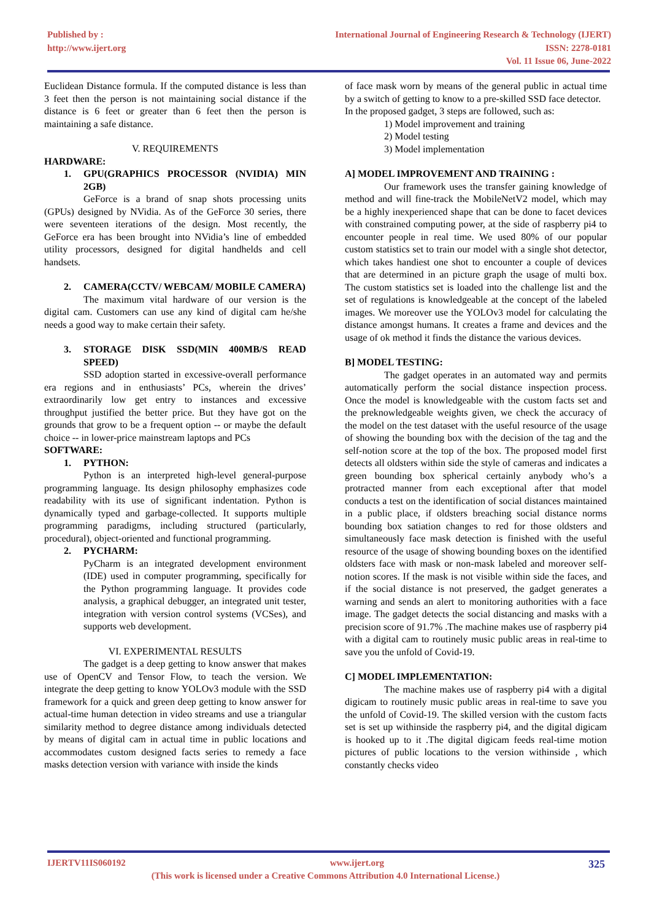Published by :
http://www.ijert.org
International Journal of Engineering Research & Technology (IJERT)
ISSN: 2278-0181
Vol. 11 Issue 06, June-2022
Euclidean Distance formula. If the computed distance is less than 3 feet then the person is not maintaining social distance if the distance is 6 feet or greater than 6 feet then the person is maintaining a safe distance.
V. REQUIREMENTS
HARDWARE:
1. GPU(GRAPHICS PROCESSOR (NVIDIA) MIN 2GB)
GeForce is a brand of snap shots processing units (GPUs) designed by NVidia. As of the GeForce 30 series, there were seventeen iterations of the design. Most recently, the GeForce era has been brought into NVidia’s line of embedded utility processors, designed for digital handhelds and cell handsets.
2. CAMERA(CCTV/ WEBCAM/ MOBILE CAMERA)
The maximum vital hardware of our version is the digital cam. Customers can use any kind of digital cam he/she needs a good way to make certain their safety.
3. STORAGE DISK SSD(MIN 400MB/S READ SPEED)
SSD adoption started in excessive-overall performance era regions and in enthusiasts’ PCs, wherein the drives’ extraordinarily low get entry to instances and excessive throughput justified the better price. But they have got on the grounds that grow to be a frequent option -- or maybe the default choice -- in lower-price mainstream laptops and PCs
SOFTWARE:
1. PYTHON:
Python is an interpreted high-level general-purpose programming language. Its design philosophy emphasizes code readability with its use of significant indentation. Python is dynamically typed and garbage-collected. It supports multiple programming paradigms, including structured (particularly, procedural), object-oriented and functional programming.
2. PYCHARM:
PyCharm is an integrated development environment (IDE) used in computer programming, specifically for the Python programming language. It provides code analysis, a graphical debugger, an integrated unit tester, integration with version control systems (VCSes), and supports web development.
VI. EXPERIMENTAL RESULTS
The gadget is a deep getting to know answer that makes use of OpenCV and Tensor Flow, to teach the version. We integrate the deep getting to know YOLOv3 module with the SSD framework for a quick and green deep getting to know answer for actual-time human detection in video streams and use a triangular similarity method to degree distance among individuals detected by means of digital cam in actual time in public locations and accommodates custom designed facts series to remedy a face masks detection version with variance with inside the kinds
of face mask worn by means of the general public in actual time by a switch of getting to know to a pre-skilled SSD face detector.
In the proposed gadget, 3 steps are followed, such as:
1) Model improvement and training
2) Model testing
3) Model implementation
A] MODEL IMPROVEMENT AND TRAINING :
Our framework uses the transfer gaining knowledge of method and will fine-track the MobileNetV2 model, which may be a highly inexperienced shape that can be done to facet devices with constrained computing power, at the side of raspberry pi4 to encounter people in real time. We used 80% of our popular custom statistics set to train our model with a single shot detector, which takes handiest one shot to encounter a couple of devices that are determined in an picture graph the usage of multi box. The custom statistics set is loaded into the challenge list and the set of regulations is knowledgeable at the concept of the labeled images. We moreover use the YOLOv3 model for calculating the distance amongst humans. It creates a frame and devices and the usage of ok method it finds the distance the various devices.
B] MODEL TESTING:
The gadget operates in an automated way and permits automatically perform the social distance inspection process. Once the model is knowledgeable with the custom facts set and the preknowledgeable weights given, we check the accuracy of the model on the test dataset with the useful resource of the usage of showing the bounding box with the decision of the tag and the self-notion score at the top of the box. The proposed model first detects all oldsters within side the style of cameras and indicates a green bounding box spherical certainly anybody who’s a protracted manner from each exceptional after that model conducts a test on the identification of social distances maintained in a public place, if oldsters breaching social distance norms bounding box satiation changes to red for those oldsters and simultaneously face mask detection is finished with the useful resource of the usage of showing bounding boxes on the identified oldsters face with mask or non-mask labeled and moreover self-notion scores. If the mask is not visible within side the faces, and if the social distance is not preserved, the gadget generates a warning and sends an alert to monitoring authorities with a face image. The gadget detects the social distancing and masks with a precision score of 91.7% .The machine makes use of raspberry pi4 with a digital cam to routinely music public areas in real-time to save you the unfold of Covid-19.
C] MODEL IMPLEMENTATION:
The machine makes use of raspberry pi4 with a digital digicam to routinely music public areas in real-time to save you the unfold of Covid-19. The skilled version with the custom facts set is set up withinside the raspberry pi4, and the digital digicam is hooked up to it .The digital digicam feeds real-time motion pictures of public locations to the version withinside , which constantly checks video
IJERTV11IS060192 www.ijert.org
325
(This work is licensed under a Creative Commons Attribution 4.0 International License.)